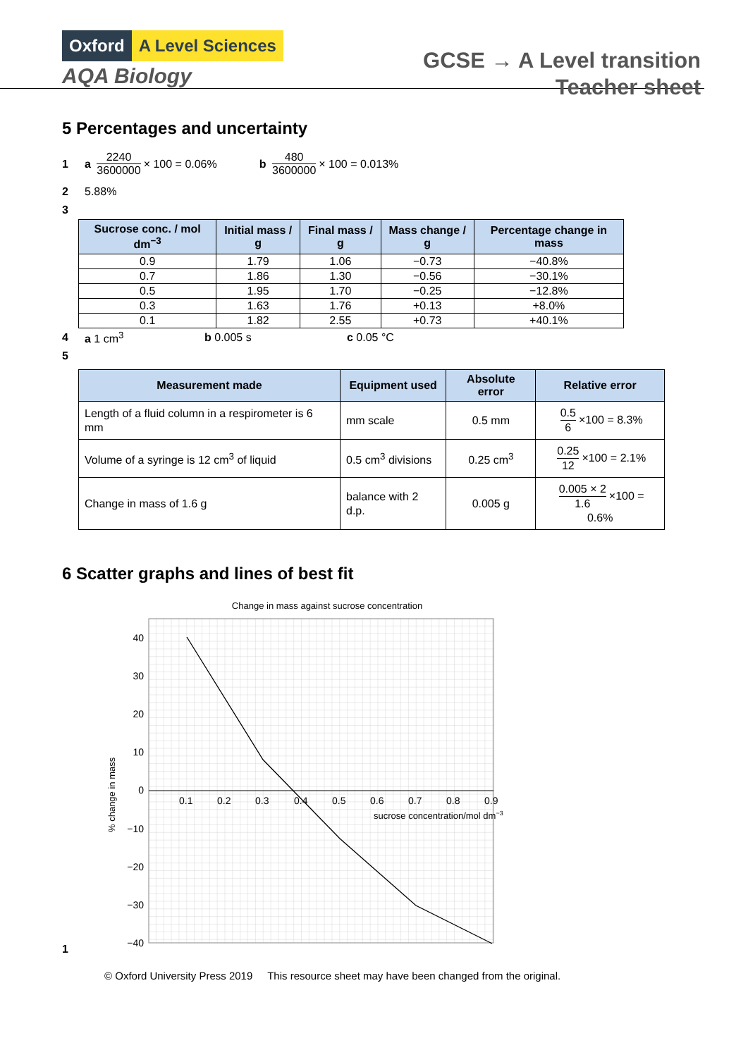Oxford A Level Sciences
AQA Biology
GCSE → A Level transition
Teacher sheet
5 Percentages and uncertainty
1 a 2240 3600000 × 100 = 0.06% b 480 3600000 × 100 = 0.013%
2 5.88%
3
| Sucrose conc. / mol dm<sup>−3</sup> | Initial mass / g | Final mass / g | Mass change / g | Percentage change in mass |
| --- | --- | --- | --- | --- |
| 0.9 | 1.79 | 1.06 | −0.73 | −40.8% |
| 0.7 | 1.86 | 1.30 | −0.56 | −30.1% |
| 0.5 | 1.95 | 1.70 | −0.25 | −12.8% |
| 0.3 | 1.63 | 1.76 | +0.13 | +8.0% |
| 0.1 | 1.82 | 2.55 | +0.73 | +40.1% |
4 a 1 cm<sup>3</sup> b 0.005 s c 0.05 °C
5
| Measurement made | Equipment used | Absolute error | Relative error |
| --- | --- | --- | --- |
| Length of a fluid column in a respirometer is 6 mm | mm scale | 0.5 mm | 0.5 6 ×100 = 8.3% |
| Volume of a syringe is 12 cm<sup>3</sup> of liquid | 0.5 cm<sup>3</sup> divisions | 0.25 cm<sup>3</sup> | 0.25 12 ×100 = 2.1% |
| Change in mass of 1.6 g | balance with 2 d.p. | 0.005 g | 0.005 × 2 1.6 ×100 = 0.6% |
6 Scatter graphs and lines of best fit
1
Change in mass against sucrose concentration
40
30
20
10
0
−10
−20
−30
−40
0.1
0.2
0.3
0.4
0.5
0.6
0.7
0.8
0.9
sucrose concentration/mol dm−3
% change in mass
© Oxford University Press 2019 This resource sheet may have been changed from the original.